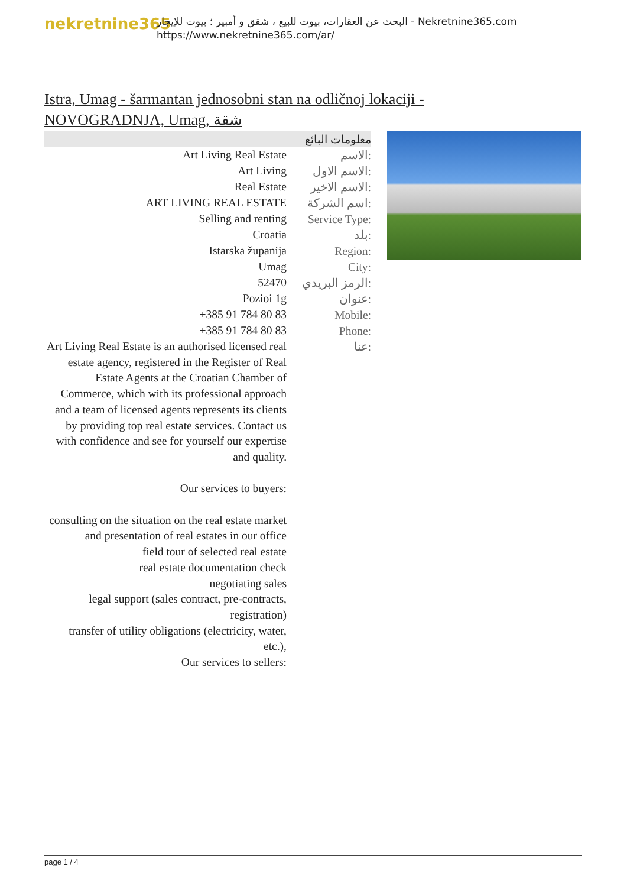nekretnine365
البحث عن العقارات، بيوت للبيع ، شقق و أمبير ؛ بيوت للإيجار - Nekretnine365.com
https://www.nekretnine365.com/ar/
Istra, Umag - šarmantan jednosobni stan na odličnoj lokaciji - NOVOGRADNJA, Umag, شقة
معلومات البائع
| Art Living Real Estate | الاسم: |
| Art Living | الاسم الاول: |
| Real Estate | الاسم الاخير: |
| ART LIVING REAL ESTATE | اسم الشركة: |
| Selling and renting | Service Type: |
| Croatia | بلد: |
| Istarska županija | Region: |
| Umag | City: |
| 52470 | الرمز البريدي: |
| Pozioi 1g | عنوان: |
| +385 91 784 80 83 | Mobile: |
| +385 91 784 80 83 | Phone: |
| Art Living Real Estate is an authorised licensed real estate agency, registered in the Register of Real Estate Agents at the Croatian Chamber of Commerce, which with its professional approach and a team of licensed agents represents its clients by providing top real estate services. Contact us with confidence and see for yourself our expertise and quality. Our services to buyers: consulting on the situation on the real estate market and presentation of real estates in our office field tour of selected real estate real estate documentation check negotiating sales legal support (sales contract, pre-contracts, registration) transfer of utility obligations (electricity, water, etc.), Our services to sellers: | عنا: |
page 1 / 4